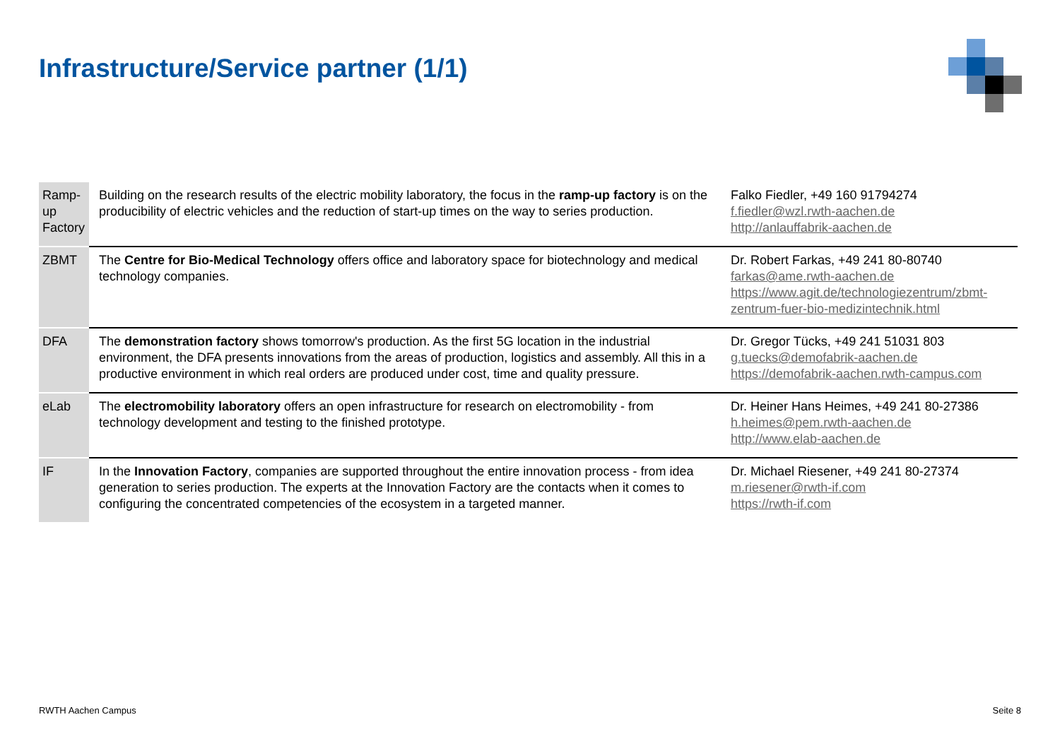Infrastructure/Service partner (1/1)
| Ramp-up Factory | Building on the research results of the electric mobility laboratory, the focus in the ramp-up factory is on the producibility of electric vehicles and the reduction of start-up times on the way to series production. | Falko Fiedler, +49 160 91794274 f.fiedler@wzl.rwth-aachen.de http://anlauffabrik-aachen.de |
| ZBMT | The Centre for Bio-Medical Technology offers office and laboratory space for biotechnology and medical technology companies. | Dr. Robert Farkas, +49 241 80-80740 farkas@ame.rwth-aachen.de https://www.agit.de/technologiezentrum/zbmt-zentrum-fuer-bio-medizintechnik.html |
| DFA | The demonstration factory shows tomorrow's production. As the first 5G location in the industrial environment, the DFA presents innovations from the areas of production, logistics and assembly. All this in a productive environment in which real orders are produced under cost, time and quality pressure. | Dr. Gregor Tücks, +49 241 51031 803 g.tuecks@demofabrik-aachen.de https://demofabrik-aachen.rwth-campus.com |
| eLab | The electromobility laboratory offers an open infrastructure for research on electromobility - from technology development and testing to the finished prototype. | Dr. Heiner Hans Heimes, +49 241 80-27386 h.heimes@pem.rwth-aachen.de http://www.elab-aachen.de |
| IF | In the Innovation Factory , companies are supported throughout the entire innovation process - from idea generation to series production. The experts at the Innovation Factory are the contacts when it comes to configuring the concentrated competencies of the ecosystem in a targeted manner. | Dr. Michael Riesener, +49 241 80-27374 m.riesener@rwth-if.com https://rwth-if.com |
RWTH Aachen Campus Seite 8